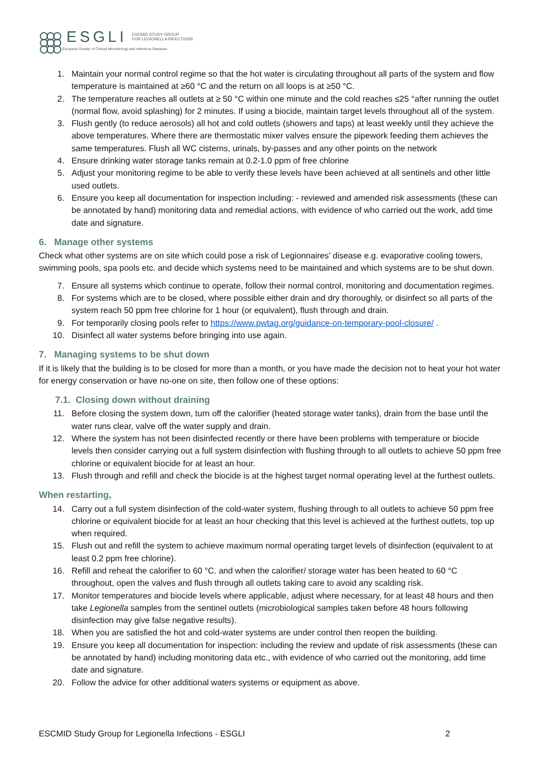ESGLI ESCMID STUDY GROUP
FOR LEGIONELLA INFECTIONS
European Society of Clinical Microbiology and Infectious Diseases
1. Maintain your normal control regime so that the hot water is circulating throughout all parts of the system and flow temperature is maintained at ≥60 °C and the return on all loops is at ≥50 °C.
2. The temperature reaches all outlets at ≥ 50 °C within one minute and the cold reaches ≤25 °after running the outlet (normal flow, avoid splashing) for 2 minutes. If using a biocide, maintain target levels throughout all of the system.
3. Flush gently (to reduce aerosols) all hot and cold outlets (showers and taps) at least weekly until they achieve the above temperatures. Where there are thermostatic mixer valves ensure the pipework feeding them achieves the same temperatures. Flush all WC cisterns, urinals, by-passes and any other points on the network
4. Ensure drinking water storage tanks remain at 0.2-1.0 ppm of free chlorine
5. Adjust your monitoring regime to be able to verify these levels have been achieved at all sentinels and other little used outlets.
6. Ensure you keep all documentation for inspection including: - reviewed and amended risk assessments (these can be annotated by hand) monitoring data and remedial actions, with evidence of who carried out the work, add time date and signature.
6. Manage other systems
Check what other systems are on site which could pose a risk of Legionnaires’ disease e.g. evaporative cooling towers, swimming pools, spa pools etc. and decide which systems need to be maintained and which systems are to be shut down.
7. Ensure all systems which continue to operate, follow their normal control, monitoring and documentation regimes.
8. For systems which are to be closed, where possible either drain and dry thoroughly, or disinfect so all parts of the system reach 50 ppm free chlorine for 1 hour (or equivalent), flush through and drain.
9. For temporarily closing pools refer to https://www.pwtag.org/guidance-on-temporary-pool-closure/ .
10. Disinfect all water systems before bringing into use again.
7. Managing systems to be shut down
If it is likely that the building is to be closed for more than a month, or you have made the decision not to heat your hot water for energy conservation or have no-one on site, then follow one of these options:
7.1. Closing down without draining
11. Before closing the system down, turn off the calorifier (heated storage water tanks), drain from the base until the water runs clear, valve off the water supply and drain.
12. Where the system has not been disinfected recently or there have been problems with temperature or biocide levels then consider carrying out a full system disinfection with flushing through to all outlets to achieve 50 ppm free chlorine or equivalent biocide for at least an hour.
13. Flush through and refill and check the biocide is at the highest target normal operating level at the furthest outlets.
When restarting,
14. Carry out a full system disinfection of the cold-water system, flushing through to all outlets to achieve 50 ppm free chlorine or equivalent biocide for at least an hour checking that this level is achieved at the furthest outlets, top up when required.
15. Flush out and refill the system to achieve maximum normal operating target levels of disinfection (equivalent to at least 0.2 ppm free chlorine).
16. Refill and reheat the calorifier to 60 °C. and when the calorifier/ storage water has been heated to 60 °C throughout, open the valves and flush through all outlets taking care to avoid any scalding risk.
17. Monitor temperatures and biocide levels where applicable, adjust where necessary, for at least 48 hours and then take Legionella samples from the sentinel outlets (microbiological samples taken before 48 hours following disinfection may give false negative results).
18. When you are satisfied the hot and cold-water systems are under control then reopen the building.
19. Ensure you keep all documentation for inspection: including the review and update of risk assessments (these can be annotated by hand) including monitoring data etc., with evidence of who carried out the monitoring, add time date and signature.
20. Follow the advice for other additional waters systems or equipment as above.
ESCMID Study Group for Legionella Infections - ESGLI 2